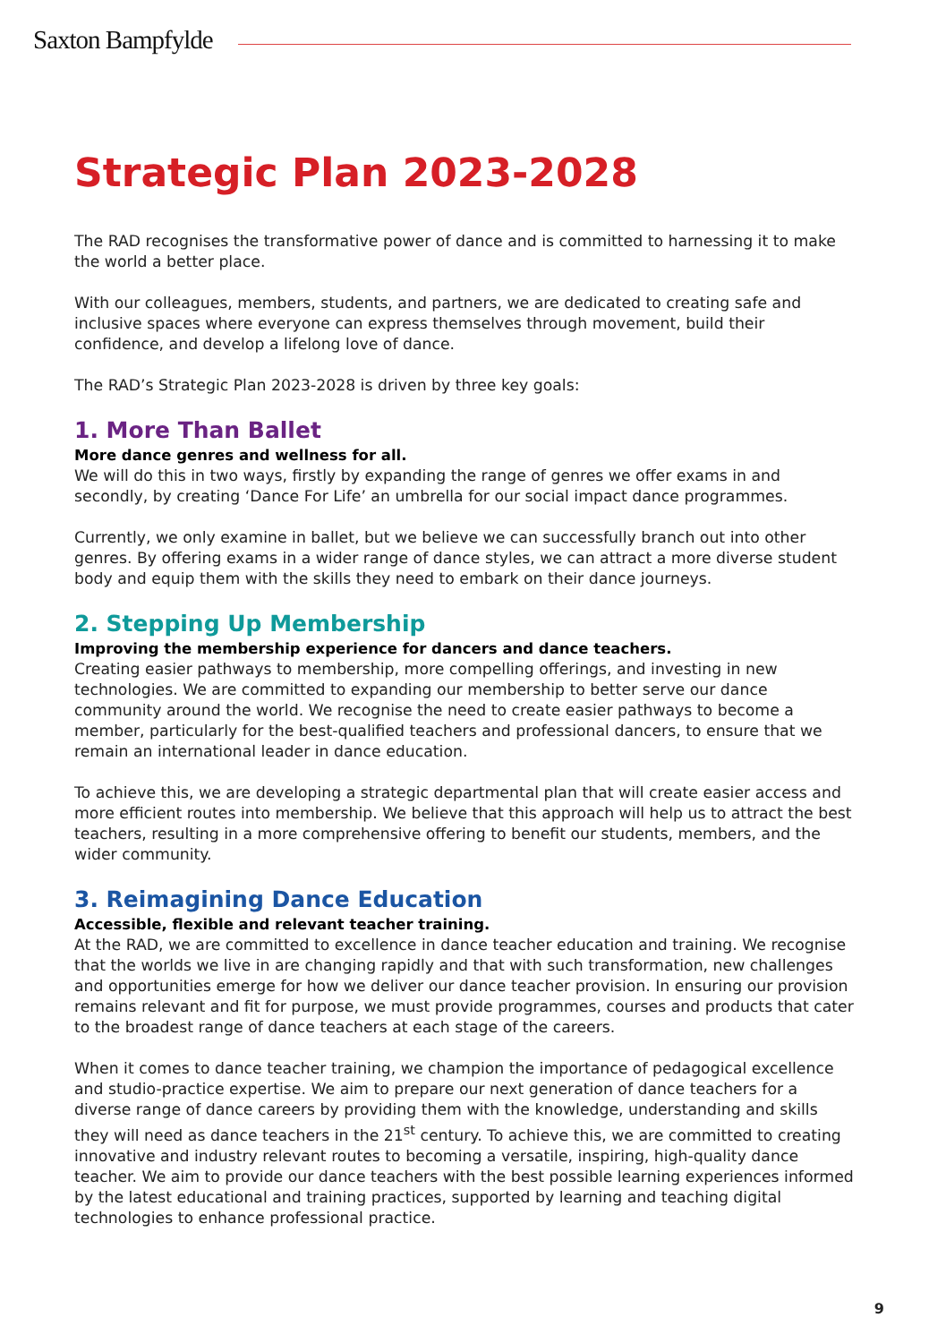Saxton Bampfylde
Strategic Plan 2023-2028
The RAD recognises the transformative power of dance and is committed to harnessing it to make the world a better place.
With our colleagues, members, students, and partners, we are dedicated to creating safe and inclusive spaces where everyone can express themselves through movement, build their confidence, and develop a lifelong love of dance.
The RAD’s Strategic Plan 2023-2028 is driven by three key goals:
1. More Than Ballet
More dance genres and wellness for all.
We will do this in two ways, firstly by expanding the range of genres we offer exams in and secondly, by creating ‘Dance For Life’ an umbrella for our social impact dance programmes.
Currently, we only examine in ballet, but we believe we can successfully branch out into other genres. By offering exams in a wider range of dance styles, we can attract a more diverse student body and equip them with the skills they need to embark on their dance journeys.
2. Stepping Up Membership
Improving the membership experience for dancers and dance teachers.
Creating easier pathways to membership, more compelling offerings, and investing in new technologies. We are committed to expanding our membership to better serve our dance community around the world. We recognise the need to create easier pathways to become a member, particularly for the best-qualified teachers and professional dancers, to ensure that we remain an international leader in dance education.
To achieve this, we are developing a strategic departmental plan that will create easier access and more efficient routes into membership. We believe that this approach will help us to attract the best teachers, resulting in a more comprehensive offering to benefit our students, members, and the wider community.
3. Reimagining Dance Education
Accessible, flexible and relevant teacher training.
At the RAD, we are committed to excellence in dance teacher education and training. We recognise that the worlds we live in are changing rapidly and that with such transformation, new challenges and opportunities emerge for how we deliver our dance teacher provision. In ensuring our provision remains relevant and fit for purpose, we must provide programmes, courses and products that cater to the broadest range of dance teachers at each stage of the careers.
When it comes to dance teacher training, we champion the importance of pedagogical excellence and studio-practice expertise. We aim to prepare our next generation of dance teachers for a diverse range of dance careers by providing them with the knowledge, understanding and skills they will need as dance teachers in the 21<sup>st</sup> century. To achieve this, we are committed to creating innovative and industry relevant routes to becoming a versatile, inspiring, high-quality dance teacher. We aim to provide our dance teachers with the best possible learning experiences informed by the latest educational and training practices, supported by learning and teaching digital technologies to enhance professional practice.
9